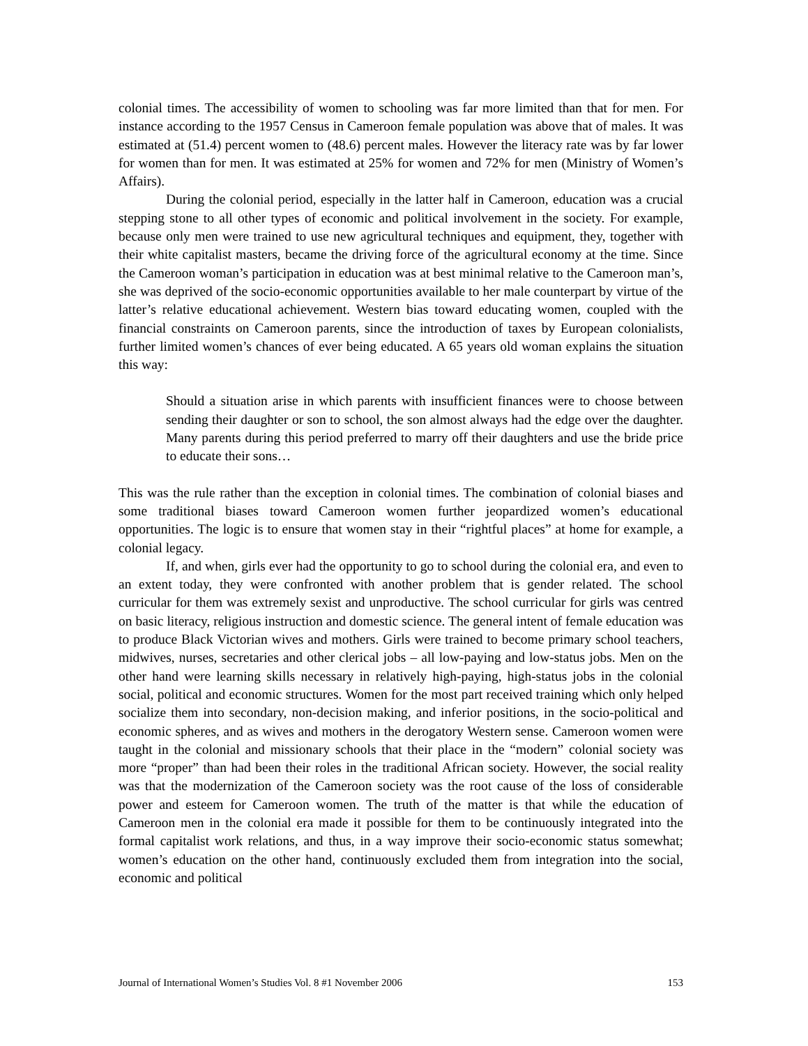colonial times. The accessibility of women to schooling was far more limited than that for men. For instance according to the 1957 Census in Cameroon female population was above that of males. It was estimated at (51.4) percent women to (48.6) percent males. However the literacy rate was by far lower for women than for men. It was estimated at 25% for women and 72% for men (Ministry of Women’s Affairs).
During the colonial period, especially in the latter half in Cameroon, education was a crucial stepping stone to all other types of economic and political involvement in the society. For example, because only men were trained to use new agricultural techniques and equipment, they, together with their white capitalist masters, became the driving force of the agricultural economy at the time. Since the Cameroon woman’s participation in education was at best minimal relative to the Cameroon man’s, she was deprived of the socio-economic opportunities available to her male counterpart by virtue of the latter’s relative educational achievement. Western bias toward educating women, coupled with the financial constraints on Cameroon parents, since the introduction of taxes by European colonialists, further limited women’s chances of ever being educated. A 65 years old woman explains the situation this way:
Should a situation arise in which parents with insufficient finances were to choose between sending their daughter or son to school, the son almost always had the edge over the daughter. Many parents during this period preferred to marry off their daughters and use the bride price to educate their sons…
This was the rule rather than the exception in colonial times. The combination of colonial biases and some traditional biases toward Cameroon women further jeopardized women’s educational opportunities. The logic is to ensure that women stay in their “rightful places” at home for example, a colonial legacy.
If, and when, girls ever had the opportunity to go to school during the colonial era, and even to an extent today, they were confronted with another problem that is gender related. The school curricular for them was extremely sexist and unproductive. The school curricular for girls was centred on basic literacy, religious instruction and domestic science. The general intent of female education was to produce Black Victorian wives and mothers. Girls were trained to become primary school teachers, midwives, nurses, secretaries and other clerical jobs – all low-paying and low-status jobs. Men on the other hand were learning skills necessary in relatively high-paying, high-status jobs in the colonial social, political and economic structures. Women for the most part received training which only helped socialize them into secondary, non-decision making, and inferior positions, in the socio-political and economic spheres, and as wives and mothers in the derogatory Western sense. Cameroon women were taught in the colonial and missionary schools that their place in the “modern” colonial society was more “proper” than had been their roles in the traditional African society. However, the social reality was that the modernization of the Cameroon society was the root cause of the loss of considerable power and esteem for Cameroon women. The truth of the matter is that while the education of Cameroon men in the colonial era made it possible for them to be continuously integrated into the formal capitalist work relations, and thus, in a way improve their socio-economic status somewhat; women’s education on the other hand, continuously excluded them from integration into the social, economic and political
Journal of International Women’s Studies Vol. 8 #1 November 2006 153